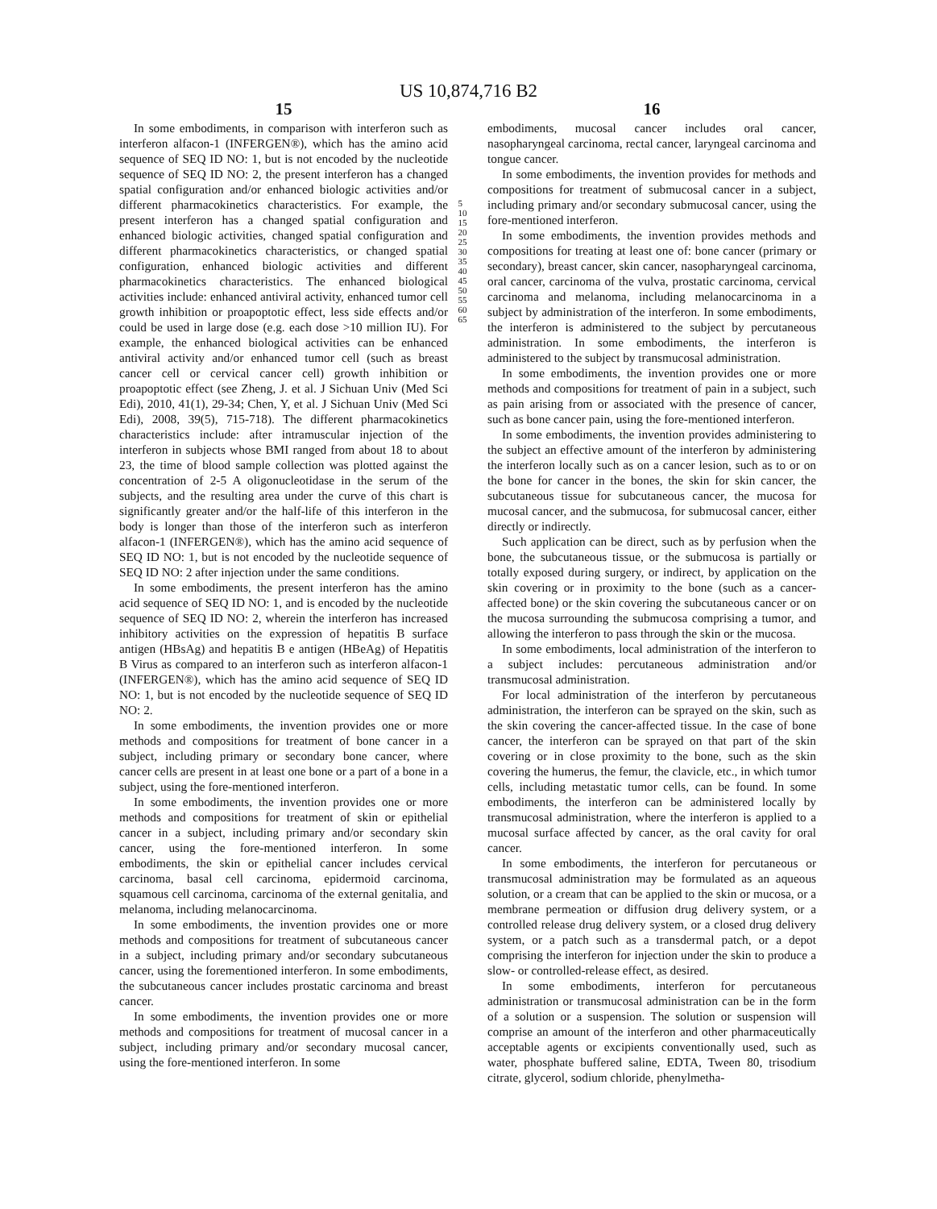US 10,874,716 B2
15
In some embodiments, in comparison with interferon such as interferon alfacon-1 (INFERGEN®), which has the amino acid sequence of SEQ ID NO: 1, but is not encoded by the nucleotide sequence of SEQ ID NO: 2, the present interferon has a changed spatial configuration and/or enhanced biologic activities and/or different pharmacokinetics characteristics. For example, the present interferon has a changed spatial configuration and enhanced biologic activities, changed spatial configuration and different pharmacokinetics characteristics, or changed spatial configuration, enhanced biologic activities and different pharmacokinetics characteristics. The enhanced biological activities include: enhanced antiviral activity, enhanced tumor cell growth inhibition or proapoptotic effect, less side effects and/or could be used in large dose (e.g. each dose >10 million IU). For example, the enhanced biological activities can be enhanced antiviral activity and/or enhanced tumor cell (such as breast cancer cell or cervical cancer cell) growth inhibition or proapoptotic effect (see Zheng, J. et al. J Sichuan Univ (Med Sci Edi), 2010, 41(1), 29-34; Chen, Y, et al. J Sichuan Univ (Med Sci Edi), 2008, 39(5), 715-718). The different pharmacokinetics characteristics include: after intramuscular injection of the interferon in subjects whose BMI ranged from about 18 to about 23, the time of blood sample collection was plotted against the concentration of 2-5 A oligonucleotidase in the serum of the subjects, and the resulting area under the curve of this chart is significantly greater and/or the half-life of this interferon in the body is longer than those of the interferon such as interferon alfacon-1 (INFERGEN®), which has the amino acid sequence of SEQ ID NO: 1, but is not encoded by the nucleotide sequence of SEQ ID NO: 2 after injection under the same conditions.
In some embodiments, the present interferon has the amino acid sequence of SEQ ID NO: 1, and is encoded by the nucleotide sequence of SEQ ID NO: 2, wherein the interferon has increased inhibitory activities on the expression of hepatitis B surface antigen (HBsAg) and hepatitis B e antigen (HBeAg) of Hepatitis B Virus as compared to an interferon such as interferon alfacon-1 (INFERGEN®), which has the amino acid sequence of SEQ ID NO: 1, but is not encoded by the nucleotide sequence of SEQ ID NO: 2.
In some embodiments, the invention provides one or more methods and compositions for treatment of bone cancer in a subject, including primary or secondary bone cancer, where cancer cells are present in at least one bone or a part of a bone in a subject, using the fore-mentioned interferon.
In some embodiments, the invention provides one or more methods and compositions for treatment of skin or epithelial cancer in a subject, including primary and/or secondary skin cancer, using the fore-mentioned interferon. In some embodiments, the skin or epithelial cancer includes cervical carcinoma, basal cell carcinoma, epidermoid carcinoma, squamous cell carcinoma, carcinoma of the external genitalia, and melanoma, including melanocarcinoma.
In some embodiments, the invention provides one or more methods and compositions for treatment of subcutaneous cancer in a subject, including primary and/or secondary subcutaneous cancer, using the forementioned interferon. In some embodiments, the subcutaneous cancer includes prostatic carcinoma and breast cancer.
In some embodiments, the invention provides one or more methods and compositions for treatment of mucosal cancer in a subject, including primary and/or secondary mucosal cancer, using the fore-mentioned interferon. In some
5
10
15
20
25
30
35
40
45
50
55
60
65
16
embodiments, mucosal cancer includes oral cancer, nasopharyngeal carcinoma, rectal cancer, laryngeal carcinoma and tongue cancer.
In some embodiments, the invention provides for methods and compositions for treatment of submucosal cancer in a subject, including primary and/or secondary submucosal cancer, using the fore-mentioned interferon.
In some embodiments, the invention provides methods and compositions for treating at least one of: bone cancer (primary or secondary), breast cancer, skin cancer, nasopharyngeal carcinoma, oral cancer, carcinoma of the vulva, prostatic carcinoma, cervical carcinoma and melanoma, including melanocarcinoma in a subject by administration of the interferon. In some embodiments, the interferon is administered to the subject by percutaneous administration. In some embodiments, the interferon is administered to the subject by transmucosal administration.
In some embodiments, the invention provides one or more methods and compositions for treatment of pain in a subject, such as pain arising from or associated with the presence of cancer, such as bone cancer pain, using the fore-mentioned interferon.
In some embodiments, the invention provides administering to the subject an effective amount of the interferon by administering the interferon locally such as on a cancer lesion, such as to or on the bone for cancer in the bones, the skin for skin cancer, the subcutaneous tissue for subcutaneous cancer, the mucosa for mucosal cancer, and the submucosa, for submucosal cancer, either directly or indirectly.
Such application can be direct, such as by perfusion when the bone, the subcutaneous tissue, or the submucosa is partially or totally exposed during surgery, or indirect, by application on the skin covering or in proximity to the bone (such as a cancer-affected bone) or the skin covering the subcutaneous cancer or on the mucosa surrounding the submucosa comprising a tumor, and allowing the interferon to pass through the skin or the mucosa.
In some embodiments, local administration of the interferon to a subject includes: percutaneous administration and/or transmucosal administration.
For local administration of the interferon by percutaneous administration, the interferon can be sprayed on the skin, such as the skin covering the cancer-affected tissue. In the case of bone cancer, the interferon can be sprayed on that part of the skin covering or in close proximity to the bone, such as the skin covering the humerus, the femur, the clavicle, etc., in which tumor cells, including metastatic tumor cells, can be found. In some embodiments, the interferon can be administered locally by transmucosal administration, where the interferon is applied to a mucosal surface affected by cancer, as the oral cavity for oral cancer.
In some embodiments, the interferon for percutaneous or transmucosal administration may be formulated as an aqueous solution, or a cream that can be applied to the skin or mucosa, or a membrane permeation or diffusion drug delivery system, or a controlled release drug delivery system, or a closed drug delivery system, or a patch such as a transdermal patch, or a depot comprising the interferon for injection under the skin to produce a slow- or controlled-release effect, as desired.
In some embodiments, interferon for percutaneous administration or transmucosal administration can be in the form of a solution or a suspension. The solution or suspension will comprise an amount of the interferon and other pharmaceutically acceptable agents or excipients conventionally used, such as water, phosphate buffered saline, EDTA, Tween 80, trisodium citrate, glycerol, sodium chloride, phenylmetha-